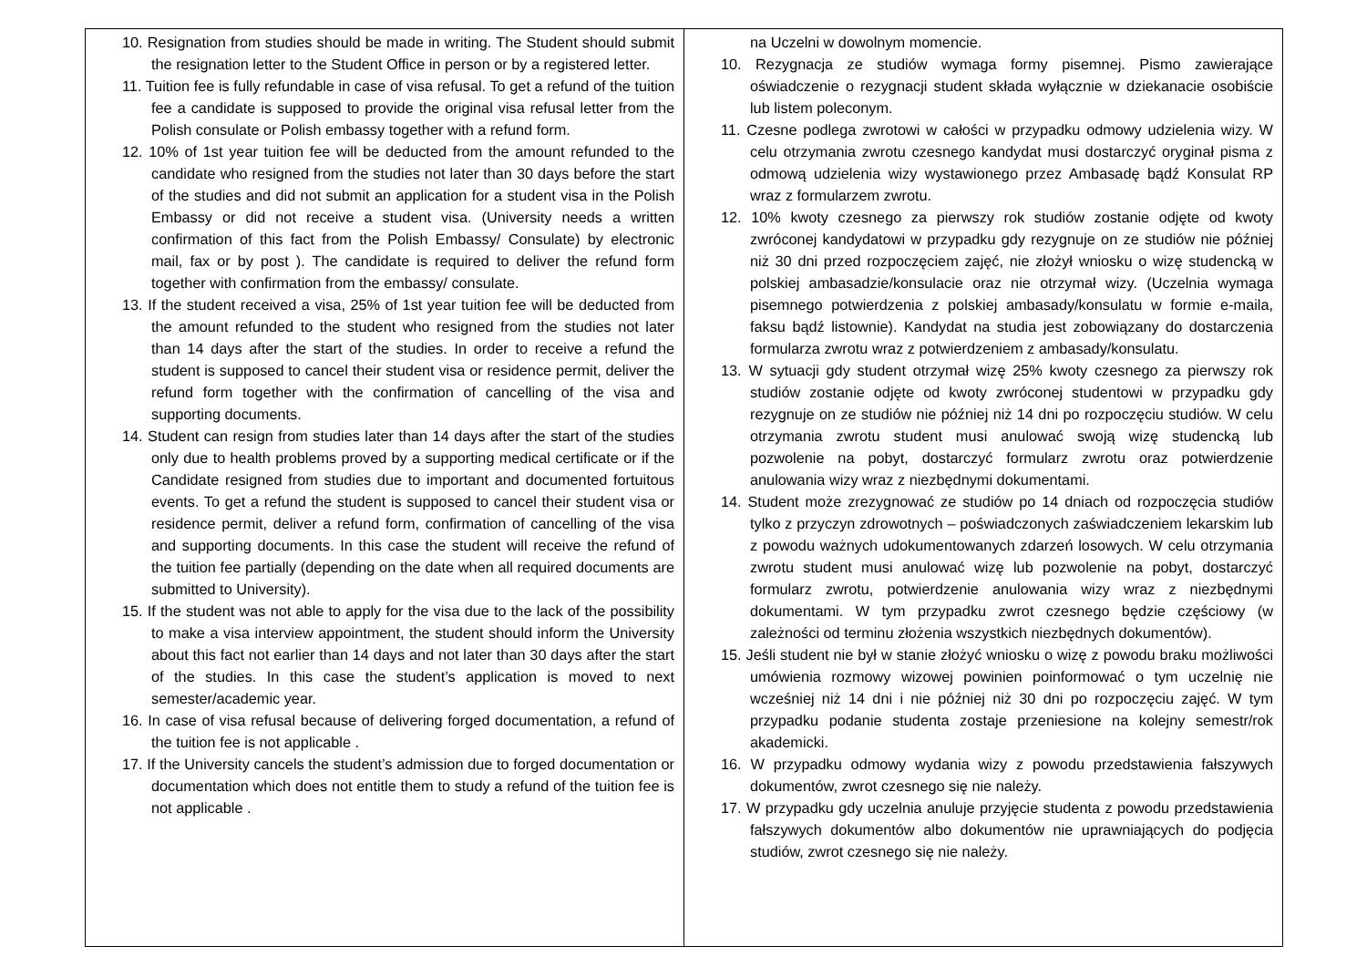| 10. Resignation from studies should be made in writing. The Student should submit the resignation letter to the Student Office in person or by a registered letter. 11. Tuition fee is fully refundable in case of visa refusal. To get a refund of the tuition fee a candidate is supposed to provide the original visa refusal letter from the Polish consulate or Polish embassy together with a refund form. 12. 10% of 1st year tuition fee will be deducted from the amount refunded to the candidate who resigned from the studies not later than 30 days before the start of the studies and did not submit an application for a student visa in the Polish Embassy or did not receive a student visa. (University needs a written confirmation of this fact from the Polish Embassy/ Consulate) by electronic mail, fax or by post ). The candidate is required to deliver the refund form together with confirmation from the embassy/ consulate. 13. If the student received a visa, 25% of 1st year tuition fee will be deducted from the amount refunded to the student who resigned from the studies not later than 14 days after the start of the studies. In order to receive a refund the student is supposed to cancel their student visa or residence permit, deliver the refund form together with the confirmation of cancelling of the visa and supporting documents. 14. Student can resign from studies later than 14 days after the start of the studies only due to health problems proved by a supporting medical certificate or if the Candidate resigned from studies due to important and documented fortuitous events. To get a refund the student is supposed to cancel their student visa or residence permit, deliver a refund form, confirmation of cancelling of the visa and supporting documents. In this case the student will receive the refund of the tuition fee partially (depending on the date when all required documents are submitted to University). 15. If the student was not able to apply for the visa due to the lack of the possibility to make a visa interview appointment, the student should inform the University about this fact not earlier than 14 days and not later than 30 days after the start of the studies. In this case the student’s application is moved to next semester/academic year. 16. In case of visa refusal because of delivering forged documentation, a refund of the tuition fee is not applicable . 17. If the University cancels the student’s admission due to forged documentation or documentation which does not entitle them to study a refund of the tuition fee is not applicable . | na Uczelni w dowolnym momencie. 10. Rezygnacja ze studiów wymaga formy pisemnej. Pismo zawierające oświadczenie o rezygnacji student składa wyłącznie w dziekanacie osobiście lub listem poleconym. 11. Czesne podlega zwrotowi w całości w przypadku odmowy udzielenia wizy. W celu otrzymania zwrotu czesnego kandydat musi dostarczyć oryginał pisma z odmową udzielenia wizy wystawionego przez Ambasadę bądź Konsulat RP wraz z formularzem zwrotu. 12. 10% kwoty czesnego za pierwszy rok studiów zostanie odjęte od kwoty zwróconej kandydatowi w przypadku gdy rezygnuje on ze studiów nie później niż 30 dni przed rozpoczęciem zajęć, nie złożył wniosku o wizę studencką w polskiej ambasadzie/konsulacie oraz nie otrzymał wizy. (Uczelnia wymaga pisemnego potwierdzenia z polskiej ambasady/konsulatu w formie e-maila, faksu bądź listownie). Kandydat na studia jest zobowiązany do dostarczenia formularza zwrotu wraz z potwierdzeniem z ambasady/konsulatu. 13. W sytuacji gdy student otrzymał wizę 25% kwoty czesnego za pierwszy rok studiów zostanie odjęte od kwoty zwróconej studentowi w przypadku gdy rezygnuje on ze studiów nie później niż 14 dni po rozpoczęciu studiów. W celu otrzymania zwrotu student musi anulować swoją wizę studencką lub pozwolenie na pobyt, dostarczyć formularz zwrotu oraz potwierdzenie anulowania wizy wraz z niezbędnymi dokumentami. 14. Student może zrezygnować ze studiów po 14 dniach od rozpoczęcia studiów tylko z przyczyn zdrowotnych – poświadczonych zaświadczeniem lekarskim lub z powodu ważnych udokumentowanych zdarzeń losowych. W celu otrzymania zwrotu student musi anulować wizę lub pozwolenie na pobyt, dostarczyć formularz zwrotu, potwierdzenie anulowania wizy wraz z niezbędnymi dokumentami. W tym przypadku zwrot czesnego będzie częściowy (w zależności od terminu złożenia wszystkich niezbędnych dokumentów). 15. Jeśli student nie był w stanie złożyć wniosku o wizę z powodu braku możliwości umówienia rozmowy wizowej powinien poinformować o tym uczelnię nie wcześniej niż 14 dni i nie później niż 30 dni po rozpoczęciu zajęć. W tym przypadku podanie studenta zostaje przeniesione na kolejny semestr/rok akademicki. 16. W przypadku odmowy wydania wizy z powodu przedstawienia fałszywych dokumentów, zwrot czesnego się nie należy. 17. W przypadku gdy uczelnia anuluje przyjęcie studenta z powodu przedstawienia fałszywych dokumentów albo dokumentów nie uprawniających do podjęcia studiów, zwrot czesnego się nie należy. |